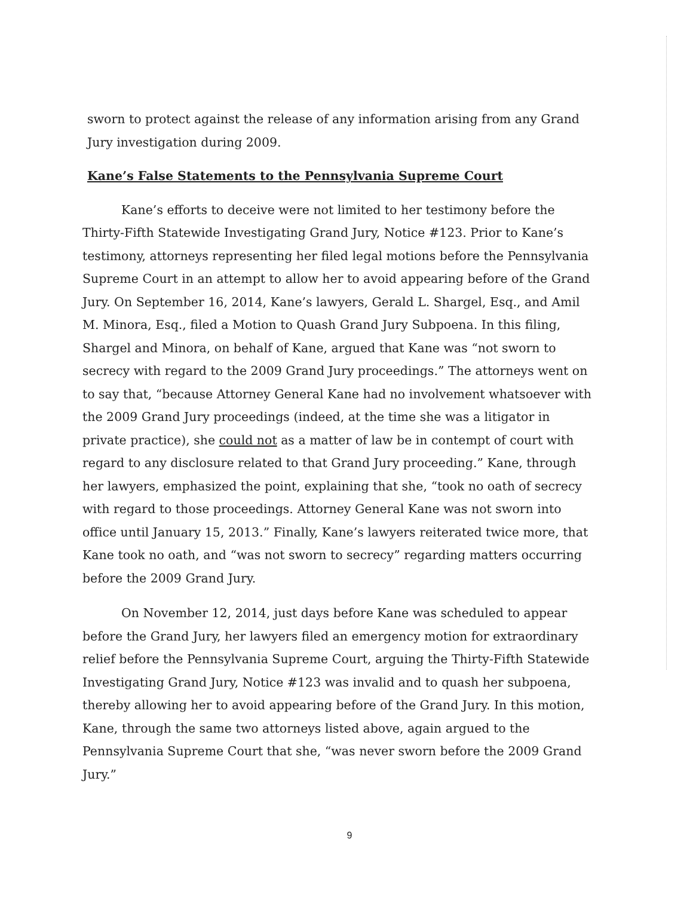sworn to protect against the release of any information arising from any Grand Jury investigation during 2009.
Kane’s False Statements to the Pennsylvania Supreme Court
Kane’s efforts to deceive were not limited to her testimony before the Thirty-Fifth Statewide Investigating Grand Jury, Notice #123. Prior to Kane’s testimony, attorneys representing her filed legal motions before the Pennsylvania Supreme Court in an attempt to allow her to avoid appearing before of the Grand Jury. On September 16, 2014, Kane’s lawyers, Gerald L. Shargel, Esq., and Amil M. Minora, Esq., filed a Motion to Quash Grand Jury Subpoena. In this filing, Shargel and Minora, on behalf of Kane, argued that Kane was “not sworn to secrecy with regard to the 2009 Grand Jury proceedings.” The attorneys went on to say that, “because Attorney General Kane had no involvement whatsoever with the 2009 Grand Jury proceedings (indeed, at the time she was a litigator in private practice), she could not as a matter of law be in contempt of court with regard to any disclosure related to that Grand Jury proceeding.” Kane, through her lawyers, emphasized the point, explaining that she, “took no oath of secrecy with regard to those proceedings. Attorney General Kane was not sworn into office until January 15, 2013.” Finally, Kane’s lawyers reiterated twice more, that Kane took no oath, and “was not sworn to secrecy” regarding matters occurring before the 2009 Grand Jury.
On November 12, 2014, just days before Kane was scheduled to appear before the Grand Jury, her lawyers filed an emergency motion for extraordinary relief before the Pennsylvania Supreme Court, arguing the Thirty-Fifth Statewide Investigating Grand Jury, Notice #123 was invalid and to quash her subpoena, thereby allowing her to avoid appearing before of the Grand Jury. In this motion, Kane, through the same two attorneys listed above, again argued to the Pennsylvania Supreme Court that she, “was never sworn before the 2009 Grand Jury.”
9